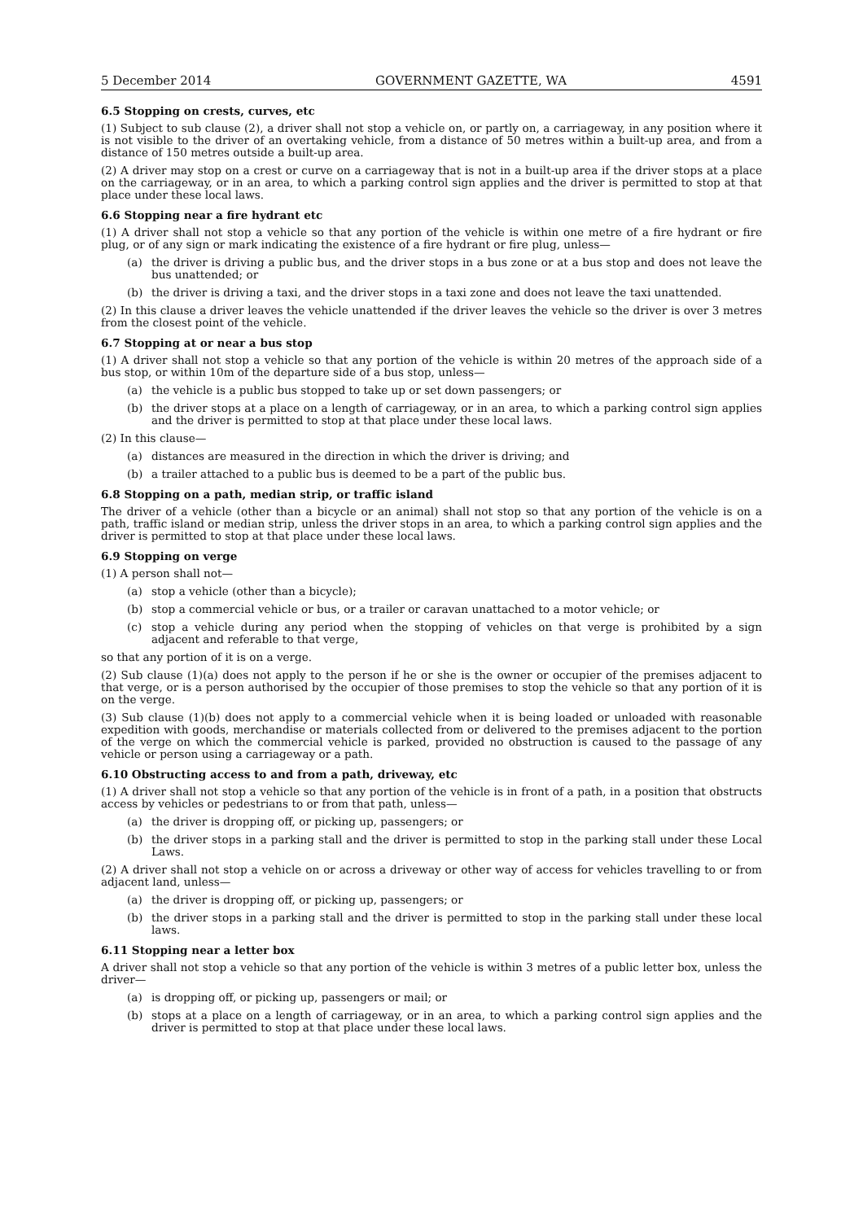5 December 2014 GOVERNMENT GAZETTE, WA 4591
6.5 Stopping on crests, curves, etc
(1) Subject to sub clause (2), a driver shall not stop a vehicle on, or partly on, a carriageway, in any position where it is not visible to the driver of an overtaking vehicle, from a distance of 50 metres within a built-up area, and from a distance of 150 metres outside a built-up area.
(2) A driver may stop on a crest or curve on a carriageway that is not in a built-up area if the driver stops at a place on the carriageway, or in an area, to which a parking control sign applies and the driver is permitted to stop at that place under these local laws.
6.6 Stopping near a fire hydrant etc
(1) A driver shall not stop a vehicle so that any portion of the vehicle is within one metre of a fire hydrant or fire plug, or of any sign or mark indicating the existence of a fire hydrant or fire plug, unless—
(a) the driver is driving a public bus, and the driver stops in a bus zone or at a bus stop and does not leave the bus unattended; or
(b) the driver is driving a taxi, and the driver stops in a taxi zone and does not leave the taxi unattended.
(2) In this clause a driver leaves the vehicle unattended if the driver leaves the vehicle so the driver is over 3 metres from the closest point of the vehicle.
6.7 Stopping at or near a bus stop
(1) A driver shall not stop a vehicle so that any portion of the vehicle is within 20 metres of the approach side of a bus stop, or within 10m of the departure side of a bus stop, unless—
(a) the vehicle is a public bus stopped to take up or set down passengers; or
(b) the driver stops at a place on a length of carriageway, or in an area, to which a parking control sign applies and the driver is permitted to stop at that place under these local laws.
(2) In this clause—
(a) distances are measured in the direction in which the driver is driving; and
(b) a trailer attached to a public bus is deemed to be a part of the public bus.
6.8 Stopping on a path, median strip, or traffic island
The driver of a vehicle (other than a bicycle or an animal) shall not stop so that any portion of the vehicle is on a path, traffic island or median strip, unless the driver stops in an area, to which a parking control sign applies and the driver is permitted to stop at that place under these local laws.
6.9 Stopping on verge
(1) A person shall not—
(a) stop a vehicle (other than a bicycle);
(b) stop a commercial vehicle or bus, or a trailer or caravan unattached to a motor vehicle; or
(c) stop a vehicle during any period when the stopping of vehicles on that verge is prohibited by a sign adjacent and referable to that verge,
so that any portion of it is on a verge.
(2) Sub clause (1)(a) does not apply to the person if he or she is the owner or occupier of the premises adjacent to that verge, or is a person authorised by the occupier of those premises to stop the vehicle so that any portion of it is on the verge.
(3) Sub clause (1)(b) does not apply to a commercial vehicle when it is being loaded or unloaded with reasonable expedition with goods, merchandise or materials collected from or delivered to the premises adjacent to the portion of the verge on which the commercial vehicle is parked, provided no obstruction is caused to the passage of any vehicle or person using a carriageway or a path.
6.10 Obstructing access to and from a path, driveway, etc
(1) A driver shall not stop a vehicle so that any portion of the vehicle is in front of a path, in a position that obstructs access by vehicles or pedestrians to or from that path, unless—
(a) the driver is dropping off, or picking up, passengers; or
(b) the driver stops in a parking stall and the driver is permitted to stop in the parking stall under these Local Laws.
(2) A driver shall not stop a vehicle on or across a driveway or other way of access for vehicles travelling to or from adjacent land, unless—
(a) the driver is dropping off, or picking up, passengers; or
(b) the driver stops in a parking stall and the driver is permitted to stop in the parking stall under these local laws.
6.11 Stopping near a letter box
A driver shall not stop a vehicle so that any portion of the vehicle is within 3 metres of a public letter box, unless the driver—
(a) is dropping off, or picking up, passengers or mail; or
(b) stops at a place on a length of carriageway, or in an area, to which a parking control sign applies and the driver is permitted to stop at that place under these local laws.